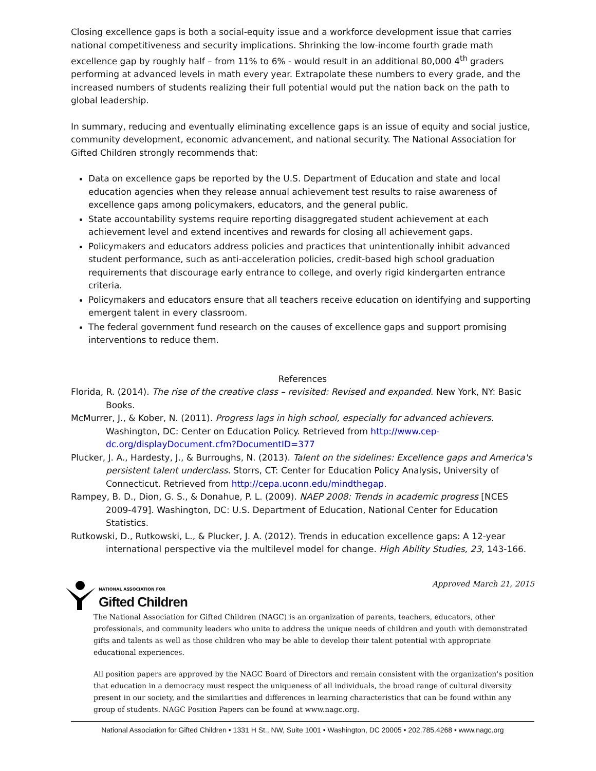Closing excellence gaps is both a social-equity issue and a workforce development issue that carries national competitiveness and security implications. Shrinking the low-income fourth grade math excellence gap by roughly half – from 11% to 6% - would result in an additional 80,000 4<sup>th</sup> graders performing at advanced levels in math every year. Extrapolate these numbers to every grade, and the increased numbers of students realizing their full potential would put the nation back on the path to global leadership.
In summary, reducing and eventually eliminating excellence gaps is an issue of equity and social justice, community development, economic advancement, and national security. The National Association for Gifted Children strongly recommends that:
Data on excellence gaps be reported by the U.S. Department of Education and state and local education agencies when they release annual achievement test results to raise awareness of excellence gaps among policymakers, educators, and the general public.
State accountability systems require reporting disaggregated student achievement at each achievement level and extend incentives and rewards for closing all achievement gaps.
Policymakers and educators address policies and practices that unintentionally inhibit advanced student performance, such as anti-acceleration policies, credit-based high school graduation requirements that discourage early entrance to college, and overly rigid kindergarten entrance criteria.
Policymakers and educators ensure that all teachers receive education on identifying and supporting emergent talent in every classroom.
The federal government fund research on the causes of excellence gaps and support promising interventions to reduce them.
References
Florida, R. (2014). The rise of the creative class – revisited: Revised and expanded. New York, NY: Basic Books.
McMurrer, J., & Kober, N. (2011). Progress lags in high school, especially for advanced achievers. Washington, DC: Center on Education Policy. Retrieved from http://www.cep-dc.org/displayDocument.cfm?DocumentID=377
Plucker, J. A., Hardesty, J., & Burroughs, N. (2013). Talent on the sidelines: Excellence gaps and America's persistent talent underclass. Storrs, CT: Center for Education Policy Analysis, University of Connecticut. Retrieved from http://cepa.uconn.edu/mindthegap.
Rampey, B. D., Dion, G. S., & Donahue, P. L. (2009). NAEP 2008: Trends in academic progress [NCES 2009-479]. Washington, DC: U.S. Department of Education, National Center for Education Statistics.
Rutkowski, D., Rutkowski, L., & Plucker, J. A. (2012). Trends in education excellence gaps: A 12-year international perspective via the multilevel model for change. High Ability Studies, 23, 143-166.
Approved March 21, 2015
NATIONAL ASSOCIATION FOR
Gifted Children
The National Association for Gifted Children (NAGC) is an organization of parents, teachers, educators, other professionals, and community leaders who unite to address the unique needs of children and youth with demonstrated gifts and talents as well as those children who may be able to develop their talent potential with appropriate educational experiences.
All position papers are approved by the NAGC Board of Directors and remain consistent with the organization's position that education in a democracy must respect the uniqueness of all individuals, the broad range of cultural diversity present in our society, and the similarities and differences in learning characteristics that can be found within any group of students. NAGC Position Papers can be found at www.nagc.org.
National Association for Gifted Children • 1331 H St., NW, Suite 1001 • Washington, DC 20005 • 202.785.4268 • www.nagc.org